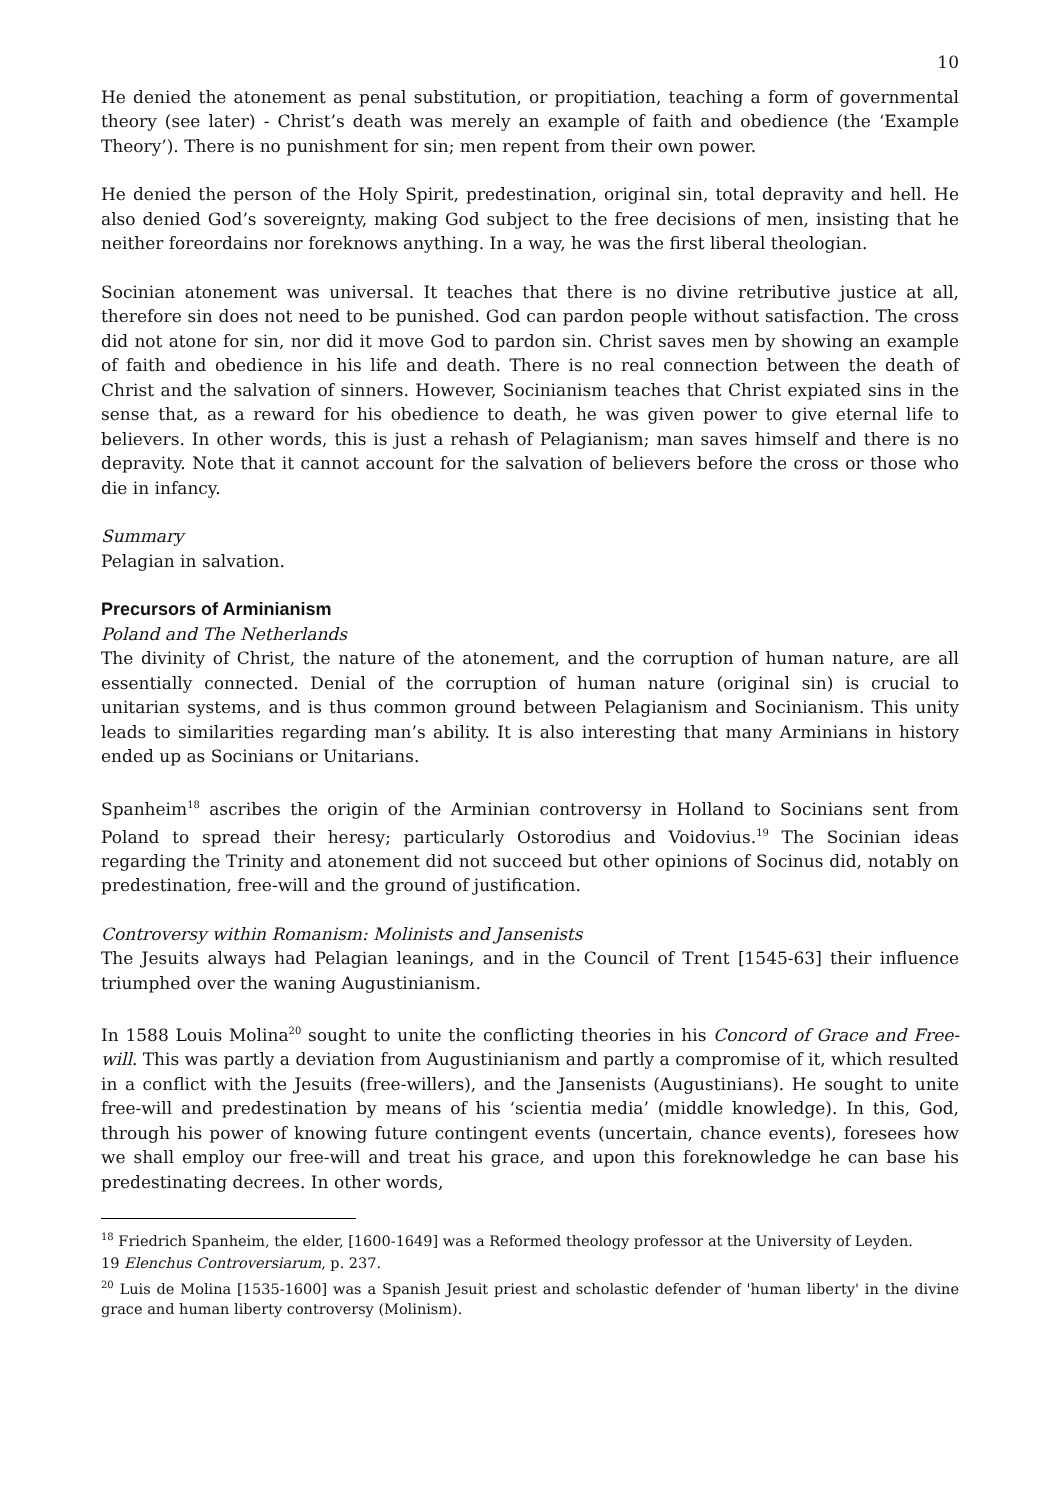10
He denied the atonement as penal substitution, or propitiation, teaching a form of governmental theory (see later) - Christ’s death was merely an example of faith and obedience (the ‘Example Theory’). There is no punishment for sin; men repent from their own power.
He denied the person of the Holy Spirit, predestination, original sin, total depravity and hell. He also denied God’s sovereignty, making God subject to the free decisions of men, insisting that he neither foreordains nor foreknows anything. In a way, he was the first liberal theologian.
Socinian atonement was universal. It teaches that there is no divine retributive justice at all, therefore sin does not need to be punished. God can pardon people without satisfaction. The cross did not atone for sin, nor did it move God to pardon sin. Christ saves men by showing an example of faith and obedience in his life and death. There is no real connection between the death of Christ and the salvation of sinners. However, Socinianism teaches that Christ expiated sins in the sense that, as a reward for his obedience to death, he was given power to give eternal life to believers. In other words, this is just a rehash of Pelagianism; man saves himself and there is no depravity. Note that it cannot account for the salvation of believers before the cross or those who die in infancy.
Summary
Pelagian in salvation.
Precursors of Arminianism
Poland and The Netherlands
The divinity of Christ, the nature of the atonement, and the corruption of human nature, are all essentially connected. Denial of the corruption of human nature (original sin) is crucial to unitarian systems, and is thus common ground between Pelagianism and Socinianism. This unity leads to similarities regarding man’s ability. It is also interesting that many Arminians in history ended up as Socinians or Unitarians.
Spanheim<sup>18</sup> ascribes the origin of the Arminian controversy in Holland to Socinians sent from Poland to spread their heresy; particularly Ostorodius and Voidovius.<sup>19</sup> The Socinian ideas regarding the Trinity and atonement did not succeed but other opinions of Socinus did, notably on predestination, free-will and the ground of justification.
Controversy within Romanism: Molinists and Jansenists
The Jesuits always had Pelagian leanings, and in the Council of Trent [1545-63] their influence triumphed over the waning Augustinianism.
In 1588 Louis Molina<sup>20</sup> sought to unite the conflicting theories in his Concord of Grace and Free-will. This was partly a deviation from Augustinianism and partly a compromise of it, which resulted in a conflict with the Jesuits (free-willers), and the Jansenists (Augustinians). He sought to unite free-will and predestination by means of his ‘scientia media’ (middle knowledge). In this, God, through his power of knowing future contingent events (uncertain, chance events), foresees how we shall employ our free-will and treat his grace, and upon this foreknowledge he can base his predestinating decrees. In other words,
<sup>18</sup> Friedrich Spanheim, the elder, [1600-1649] was a Reformed theology professor at the University of Leyden.
19 Elenchus Controversiarum, p. 237.
<sup>20</sup> Luis de Molina [1535-1600] was a Spanish Jesuit priest and scholastic defender of 'human liberty' in the divine grace and human liberty controversy (Molinism).